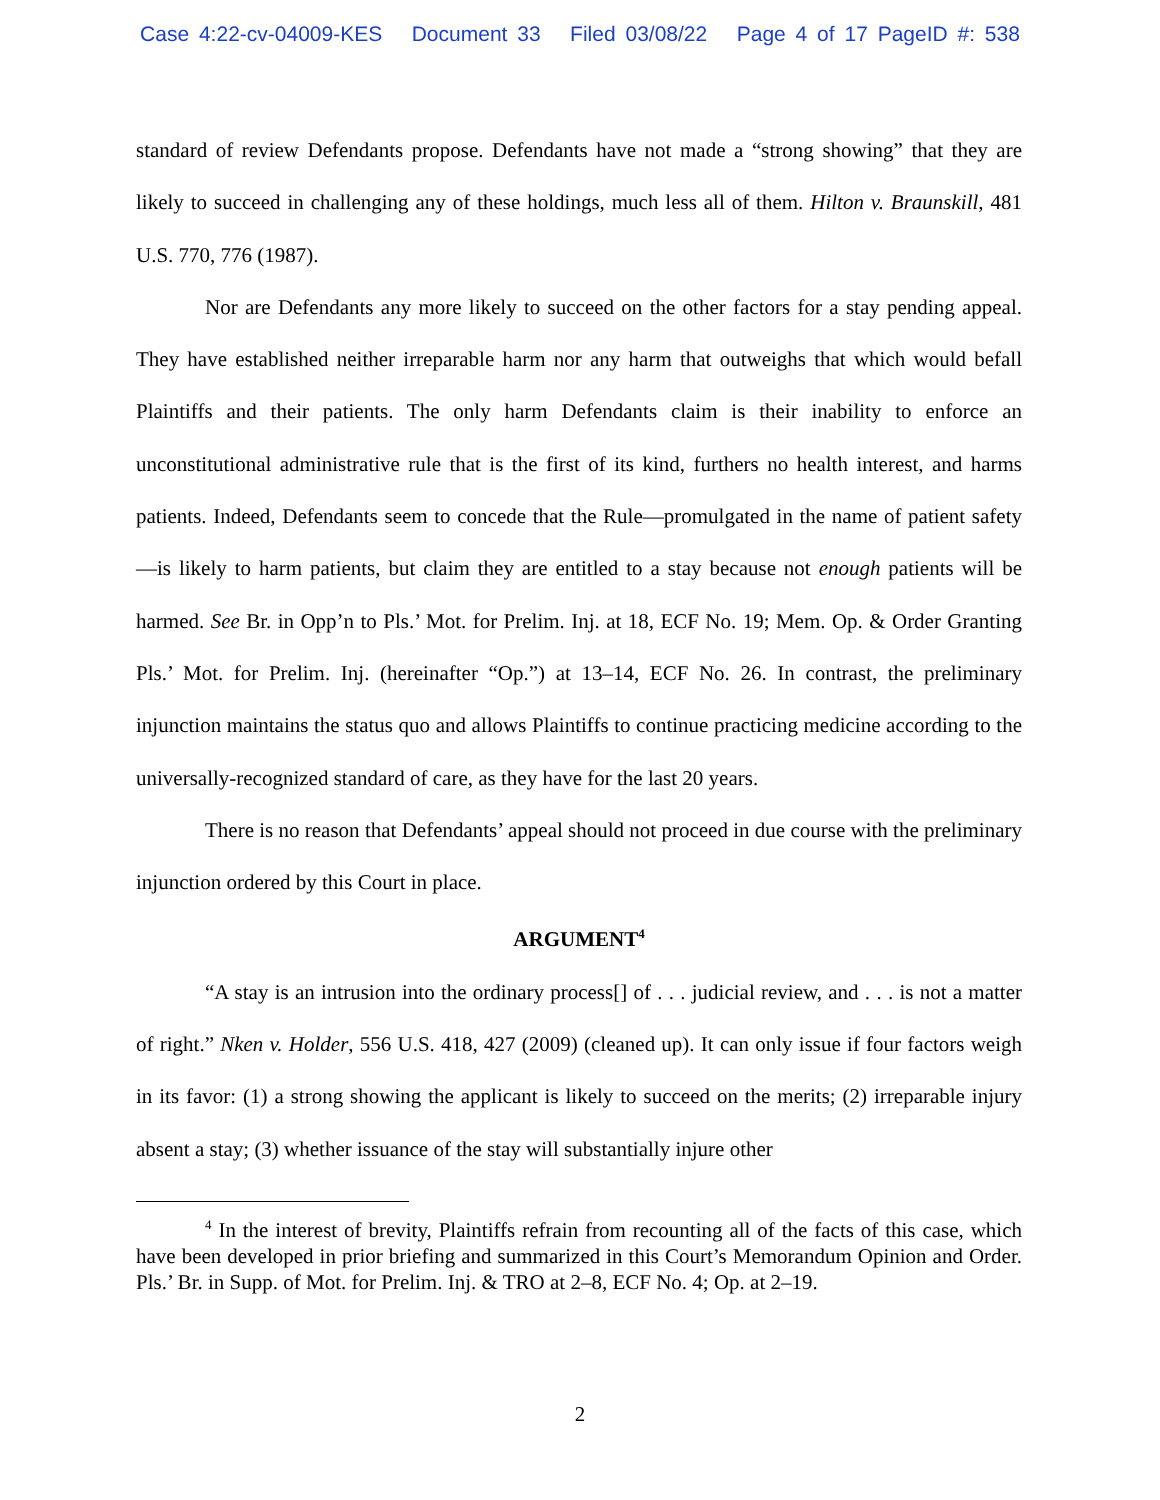Case 4:22-cv-04009-KES Document 33 Filed 03/08/22 Page 4 of 17 PageID #: 538
standard of review Defendants propose. Defendants have not made a “strong showing” that they are likely to succeed in challenging any of these holdings, much less all of them. Hilton v. Braunskill, 481 U.S. 770, 776 (1987).
Nor are Defendants any more likely to succeed on the other factors for a stay pending appeal. They have established neither irreparable harm nor any harm that outweighs that which would befall Plaintiffs and their patients. The only harm Defendants claim is their inability to enforce an unconstitutional administrative rule that is the first of its kind, furthers no health interest, and harms patients. Indeed, Defendants seem to concede that the Rule—promulgated in the name of patient safety—is likely to harm patients, but claim they are entitled to a stay because not enough patients will be harmed. See Br. in Opp’n to Pls.’ Mot. for Prelim. Inj. at 18, ECF No. 19; Mem. Op. & Order Granting Pls.’ Mot. for Prelim. Inj. (hereinafter “Op.”) at 13–14, ECF No. 26. In contrast, the preliminary injunction maintains the status quo and allows Plaintiffs to continue practicing medicine according to the universally-recognized standard of care, as they have for the last 20 years.
There is no reason that Defendants’ appeal should not proceed in due course with the preliminary injunction ordered by this Court in place.
ARGUMENT<sup>4</sup>
“A stay is an intrusion into the ordinary process[] of . . . judicial review, and . . . is not a matter of right.” Nken v. Holder, 556 U.S. 418, 427 (2009) (cleaned up). It can only issue if four factors weigh in its favor: (1) a strong showing the applicant is likely to succeed on the merits; (2) irreparable injury absent a stay; (3) whether issuance of the stay will substantially injure other
<sup>4</sup> In the interest of brevity, Plaintiffs refrain from recounting all of the facts of this case, which have been developed in prior briefing and summarized in this Court’s Memorandum Opinion and Order. Pls.’ Br. in Supp. of Mot. for Prelim. Inj. & TRO at 2–8, ECF No. 4; Op. at 2–19.
2